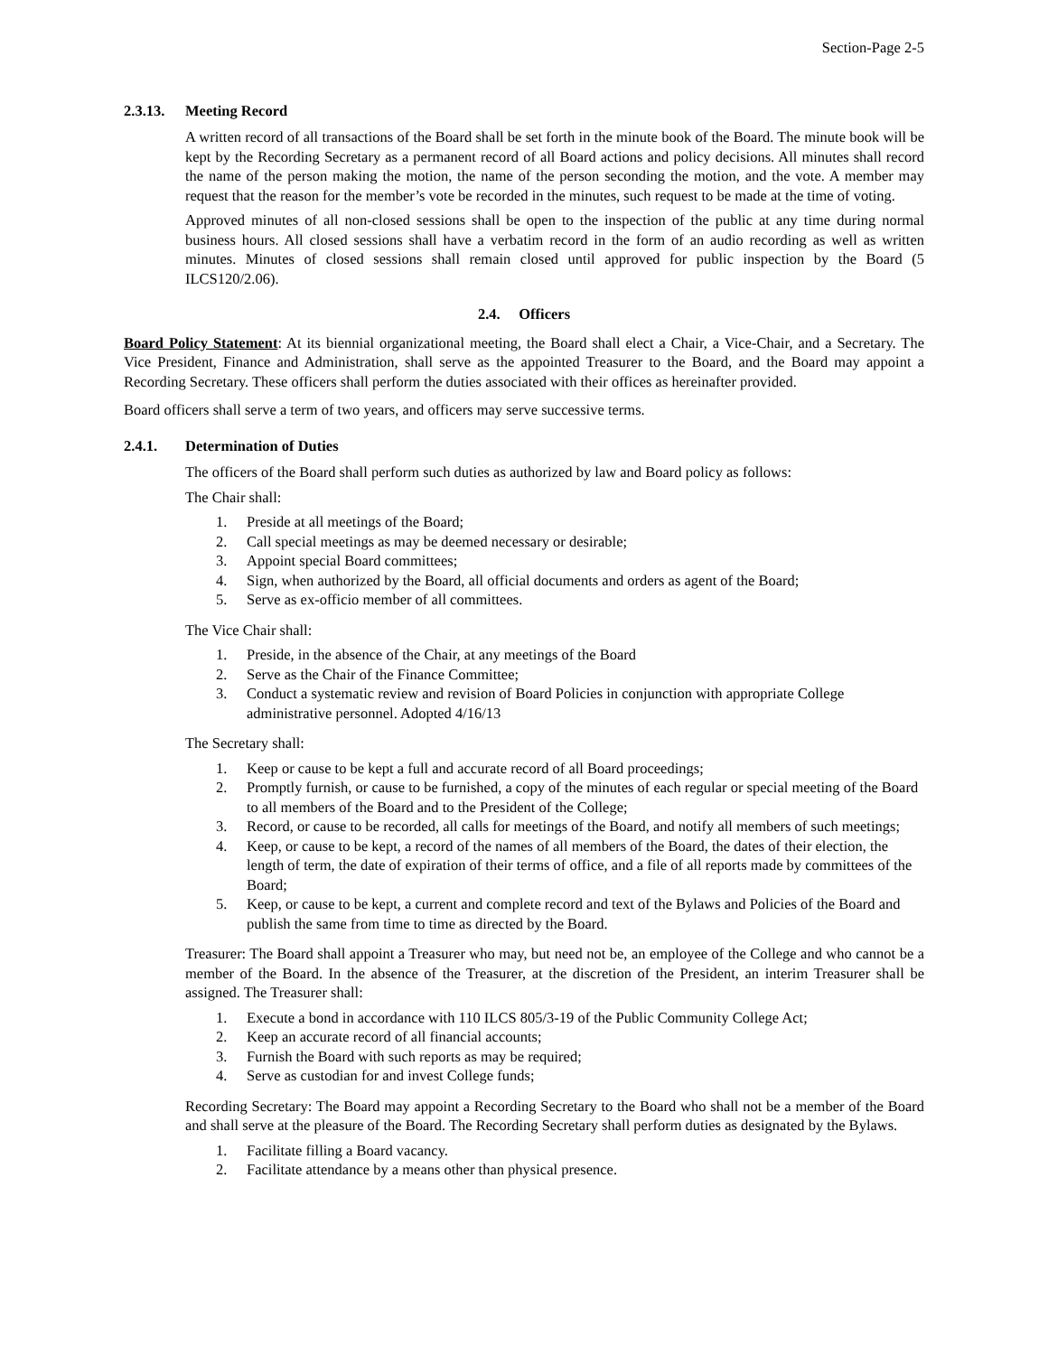Section-Page 2-5
2.3.13. Meeting Record
A written record of all transactions of the Board shall be set forth in the minute book of the Board. The minute book will be kept by the Recording Secretary as a permanent record of all Board actions and policy decisions. All minutes shall record the name of the person making the motion, the name of the person seconding the motion, and the vote. A member may request that the reason for the member’s vote be recorded in the minutes, such request to be made at the time of voting.
Approved minutes of all non-closed sessions shall be open to the inspection of the public at any time during normal business hours. All closed sessions shall have a verbatim record in the form of an audio recording as well as written minutes. Minutes of closed sessions shall remain closed until approved for public inspection by the Board (5 ILCS120/2.06).
2.4. Officers
Board Policy Statement: At its biennial organizational meeting, the Board shall elect a Chair, a Vice-Chair, and a Secretary. The Vice President, Finance and Administration, shall serve as the appointed Treasurer to the Board, and the Board may appoint a Recording Secretary. These officers shall perform the duties associated with their offices as hereinafter provided.
Board officers shall serve a term of two years, and officers may serve successive terms.
2.4.1. Determination of Duties
The officers of the Board shall perform such duties as authorized by law and Board policy as follows:
The Chair shall:
1. Preside at all meetings of the Board;
2. Call special meetings as may be deemed necessary or desirable;
3. Appoint special Board committees;
4. Sign, when authorized by the Board, all official documents and orders as agent of the Board;
5. Serve as ex-officio member of all committees.
The Vice Chair shall:
1. Preside, in the absence of the Chair, at any meetings of the Board
2. Serve as the Chair of the Finance Committee;
3. Conduct a systematic review and revision of Board Policies in conjunction with appropriate College administrative personnel. Adopted 4/16/13
The Secretary shall:
1. Keep or cause to be kept a full and accurate record of all Board proceedings;
2. Promptly furnish, or cause to be furnished, a copy of the minutes of each regular or special meeting of the Board to all members of the Board and to the President of the College;
3. Record, or cause to be recorded, all calls for meetings of the Board, and notify all members of such meetings;
4. Keep, or cause to be kept, a record of the names of all members of the Board, the dates of their election, the length of term, the date of expiration of their terms of office, and a file of all reports made by committees of the Board;
5. Keep, or cause to be kept, a current and complete record and text of the Bylaws and Policies of the Board and publish the same from time to time as directed by the Board.
Treasurer: The Board shall appoint a Treasurer who may, but need not be, an employee of the College and who cannot be a member of the Board. In the absence of the Treasurer, at the discretion of the President, an interim Treasurer shall be assigned. The Treasurer shall:
1. Execute a bond in accordance with 110 ILCS 805/3-19 of the Public Community College Act;
2. Keep an accurate record of all financial accounts;
3. Furnish the Board with such reports as may be required;
4. Serve as custodian for and invest College funds;
Recording Secretary: The Board may appoint a Recording Secretary to the Board who shall not be a member of the Board and shall serve at the pleasure of the Board. The Recording Secretary shall perform duties as designated by the Bylaws.
1. Facilitate filling a Board vacancy.
2. Facilitate attendance by a means other than physical presence.